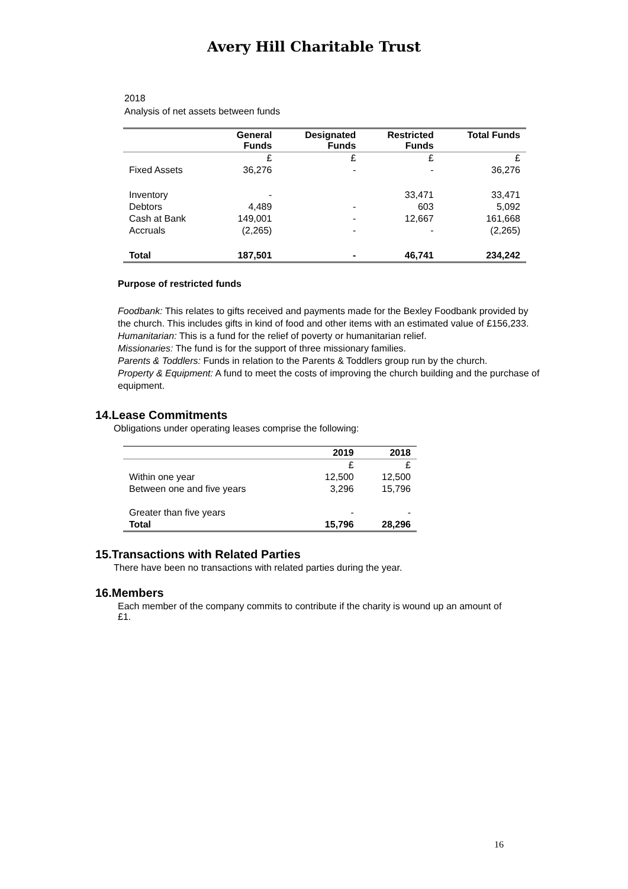Avery Hill Charitable Trust
2018
Analysis of net assets between funds
| | General Funds | Designated Funds | Restricted Funds | Total Funds |
| --- | --- | --- | --- | --- |
| | £ | £ | £ | £ |
| Fixed Assets | 36,276 | - | - | 36,276 |
| Inventory | - | | 33,471 | 33,471 |
| Debtors | 4,489 | - | 603 | 5,092 |
| Cash at Bank | 149,001 | - | 12,667 | 161,668 |
| Accruals | (2,265) | - | - | (2,265) |
| Total | 187,501 | - | 46,741 | 234,242 |
Purpose of restricted funds
Foodbank: This relates to gifts received and payments made for the Bexley Foodbank provided by the church. This includes gifts in kind of food and other items with an estimated value of £156,233.
Humanitarian: This is a fund for the relief of poverty or humanitarian relief.
Missionaries: The fund is for the support of three missionary families.
Parents & Toddlers: Funds in relation to the Parents & Toddlers group run by the church.
Property & Equipment: A fund to meet the costs of improving the church building and the purchase of equipment.
14.Lease Commitments
Obligations under operating leases comprise the following:
| | 2019 | 2018 |
| --- | --- | --- |
| | £ | £ |
| Within one year | 12,500 | 12,500 |
| Between one and five years | 3,296 | 15,796 |
| Greater than five years | - | - |
| Total | 15,796 | 28,296 |
15.Transactions with Related Parties
There have been no transactions with related parties during the year.
16.Members
Each member of the company commits to contribute if the charity is wound up an amount of £1.
16